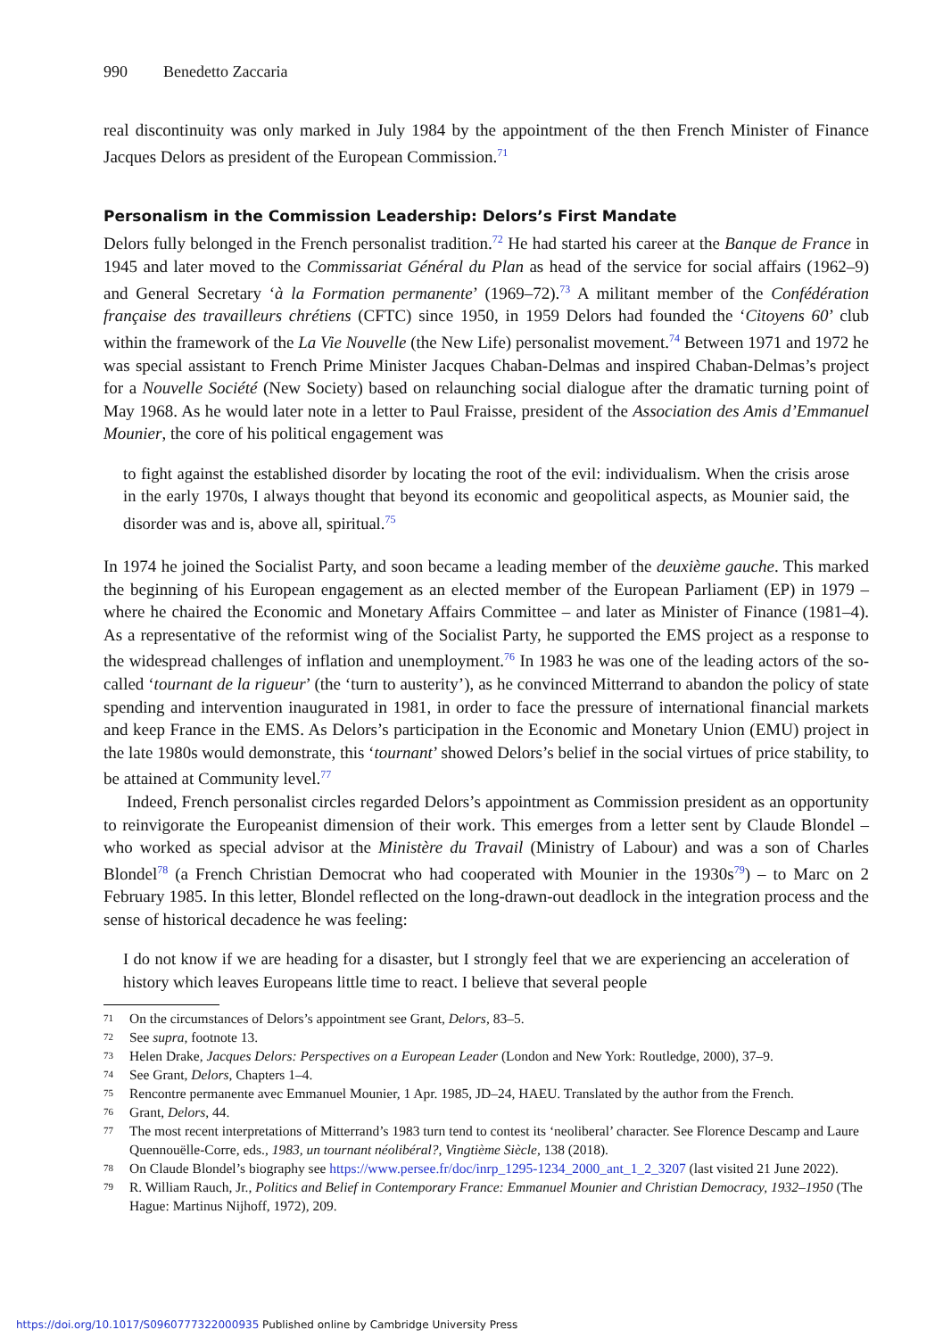990 Benedetto Zaccaria
real discontinuity was only marked in July 1984 by the appointment of the then French Minister of Finance Jacques Delors as president of the European Commission.<sup>71</sup>
Personalism in the Commission Leadership: Delors’s First Mandate
Delors fully belonged in the French personalist tradition.<sup>72</sup> He had started his career at the Banque de France in 1945 and later moved to the Commissariat Général du Plan as head of the service for social affairs (1962–9) and General Secretary ‘à la Formation permanente’ (1969–72).<sup>73</sup> A militant member of the Confédération française des travailleurs chrétiens (CFTC) since 1950, in 1959 Delors had founded the ‘Citoyens 60’ club within the framework of the La Vie Nouvelle (the New Life) personalist movement.<sup>74</sup> Between 1971 and 1972 he was special assistant to French Prime Minister Jacques Chaban-Delmas and inspired Chaban-Delmas’s project for a Nouvelle Société (New Society) based on relaunching social dialogue after the dramatic turning point of May 1968. As he would later note in a letter to Paul Fraisse, president of the Association des Amis d’Emmanuel Mounier, the core of his political engagement was
to fight against the established disorder by locating the root of the evil: individualism. When the crisis arose in the early 1970s, I always thought that beyond its economic and geopolitical aspects, as Mounier said, the disorder was and is, above all, spiritual.<sup>75</sup>
In 1974 he joined the Socialist Party, and soon became a leading member of the deuxième gauche. This marked the beginning of his European engagement as an elected member of the European Parliament (EP) in 1979 – where he chaired the Economic and Monetary Affairs Committee – and later as Minister of Finance (1981–4). As a representative of the reformist wing of the Socialist Party, he supported the EMS project as a response to the widespread challenges of inflation and unemployment.<sup>76</sup> In 1983 he was one of the leading actors of the so-called ‘tournant de la rigueur’ (the ‘turn to austerity’), as he convinced Mitterrand to abandon the policy of state spending and intervention inaugurated in 1981, in order to face the pressure of international financial markets and keep France in the EMS. As Delors’s participation in the Economic and Monetary Union (EMU) project in the late 1980s would demonstrate, this ‘tournant’ showed Delors’s belief in the social virtues of price stability, to be attained at Community level.<sup>77</sup>
Indeed, French personalist circles regarded Delors’s appointment as Commission president as an opportunity to reinvigorate the Europeanist dimension of their work. This emerges from a letter sent by Claude Blondel – who worked as special advisor at the Ministère du Travail (Ministry of Labour) and was a son of Charles Blondel<sup>78</sup> (a French Christian Democrat who had cooperated with Mounier in the 1930s<sup>79</sup>) – to Marc on 2 February 1985. In this letter, Blondel reflected on the long-drawn-out deadlock in the integration process and the sense of historical decadence he was feeling:
I do not know if we are heading for a disaster, but I strongly feel that we are experiencing an acceleration of history which leaves Europeans little time to react. I believe that several people
71 On the circumstances of Delors’s appointment see Grant, Delors, 83–5.
72 See supra, footnote 13.
73 Helen Drake, Jacques Delors: Perspectives on a European Leader (London and New York: Routledge, 2000), 37–9.
74 See Grant, Delors, Chapters 1–4.
75 Rencontre permanente avec Emmanuel Mounier, 1 Apr. 1985, JD–24, HAEU. Translated by the author from the French.
76 Grant, Delors, 44.
77 The most recent interpretations of Mitterrand’s 1983 turn tend to contest its ‘neoliberal’ character. See Florence Descamp and Laure Quennouëlle-Corre, eds., 1983, un tournant néolibéral?, Vingtième Siècle, 138 (2018).
78 On Claude Blondel’s biography see https://www.persee.fr/doc/inrp_1295-1234_2000_ant_1_2_3207 (last visited 21 June 2022).
79 R. William Rauch, Jr., Politics and Belief in Contemporary France: Emmanuel Mounier and Christian Democracy, 1932–1950 (The Hague: Martinus Nijhoff, 1972), 209.
https://doi.org/10.1017/S0960777322000935 Published online by Cambridge University Press